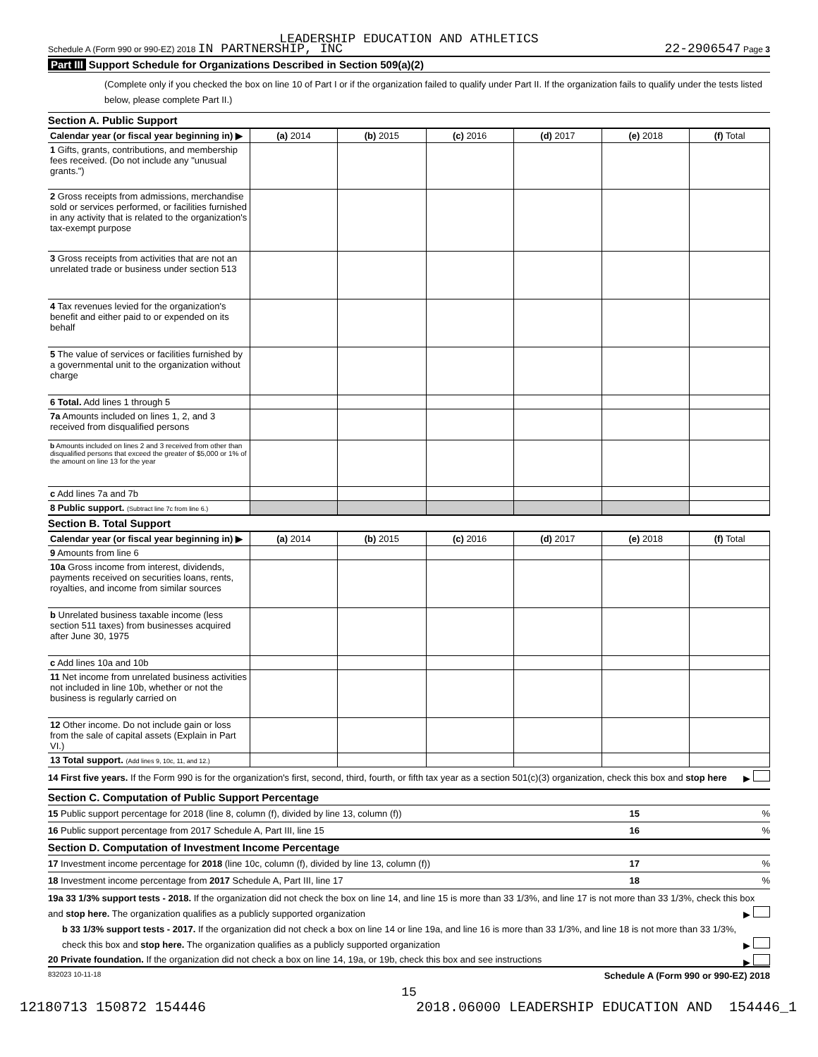LEADERSHIP EDUCATION AND ATHLETICS
Schedule A (Form 990 or 990-EZ) 2018 IN PARTNERSHIP, INC 22-2906547 Page 3
Part III Support Schedule for Organizations Described in Section 509(a)(2)
(Complete only if you checked the box on line 10 of Part I or if the organization failed to qualify under Part II. If the organization fails to qualify under the tests listed below, please complete Part II.)
Section A. Public Support
| Calendar year (or fiscal year beginning in) ▶ | (a) 2014 | (b) 2015 | (c) 2016 | (d) 2017 | (e) 2018 | (f) Total |
| 1 Gifts, grants, contributions, and membership fees received. (Do not include any "unusual grants.") | | | | | | |
| 2 Gross receipts from admissions, merchandise sold or services performed, or facilities furnished in any activity that is related to the organization's tax-exempt purpose | | | | | | |
| 3 Gross receipts from activities that are not an unrelated trade or business under section 513 | | | | | | |
| 4 Tax revenues levied for the organization's benefit and either paid to or expended on its behalf | | | | | | |
| 5 The value of services or facilities furnished by a governmental unit to the organization without charge | | | | | | |
| 6 Total. Add lines 1 through 5 | | | | | | |
| 7a Amounts included on lines 1, 2, and 3 received from disqualified persons | | | | | | |
| b Amounts included on lines 2 and 3 received from other than disqualified persons that exceed the greater of $5,000 or 1% of the amount on line 13 for the year | | | | | | |
| c Add lines 7a and 7b | | | | | | |
| 8 Public support. (Subtract line 7c from line 6.) | | | | | | |
Section B. Total Support
| Calendar year (or fiscal year beginning in) ▶ | (a) 2014 | (b) 2015 | (c) 2016 | (d) 2017 | (e) 2018 | (f) Total |
| 9 Amounts from line 6 | | | | | | |
| 10a Gross income from interest, dividends, payments received on securities loans, rents, royalties, and income from similar sources | | | | | | |
| b Unrelated business taxable income (less section 511 taxes) from businesses acquired after June 30, 1975 | | | | | | |
| c Add lines 10a and 10b | | | | | | |
| 11 Net income from unrelated business activities not included in line 10b, whether or not the business is regularly carried on | | | | | | |
| 12 Other income. Do not include gain or loss from the sale of capital assets (Explain in Part VI.) | | | | | | |
| 13 Total support. (Add lines 9, 10c, 11, and 12.) | | | | | | |
14 First five years. If the Form 990 is for the organization's first, second, third, fourth, or fifth tax year as a section 501(c)(3) organization, check this box and stop here ▶
Section C. Computation of Public Support Percentage
15 Public support percentage for 2018 (line 8, column (f), divided by line 13, column (f)) 15 %
16 Public support percentage from 2017 Schedule A, Part III, line 15 16 %
Section D. Computation of Investment Income Percentage
17 Investment income percentage for 2018 (line 10c, column (f), divided by line 13, column (f)) 17 %
18 Investment income percentage from 2017 Schedule A, Part III, line 17 18 %
19a 33 1/3% support tests - 2018. If the organization did not check the box on line 14, and line 15 is more than 33 1/3%, and line 17 is not more than 33 1/3%, check this box and stop here. The organization qualifies as a publicly supported organization ▶
b 33 1/3% support tests - 2017. If the organization did not check a box on line 14 or line 19a, and line 16 is more than 33 1/3%, and line 18 is not more than 33 1/3%, check this box and stop here. The organization qualifies as a publicly supported organization ▶
20 Private foundation. If the organization did not check a box on line 14, 19a, or 19b, check this box and see instructions ▶
832023 10-11-18 Schedule A (Form 990 or 990-EZ) 2018
15
12180713 150872 154446 2018.06000 LEADERSHIP EDUCATION AND 154446_1